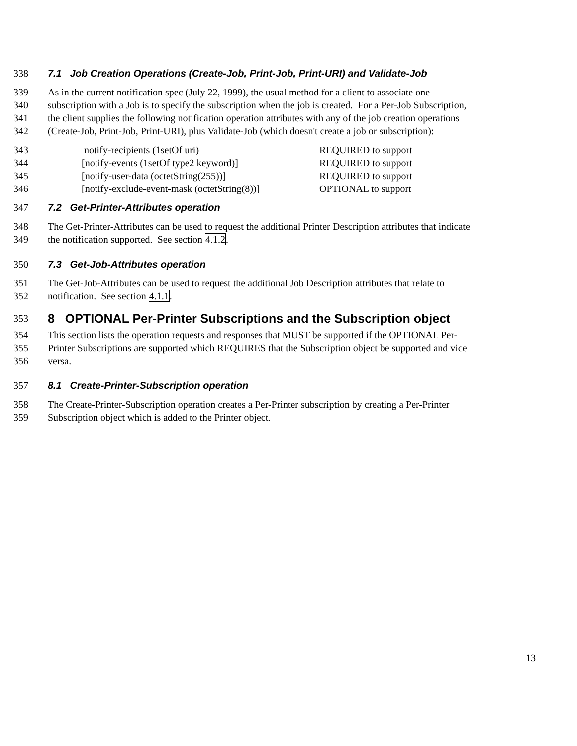338 7.1 Job Creation Operations (Create-Job, Print-Job, Print-URI) and Validate-Job
339 As in the current notification spec (July 22, 1999), the usual method for a client to associate one
340 subscription with a Job is to specify the subscription when the job is created. For a Per-Job Subscription,
341 the client supplies the following notification operation attributes with any of the job creation operations
342 (Create-Job, Print-Job, Print-URI), plus Validate-Job (which doesn't create a job or subscription):
343 notify-recipients (1setOf uri) REQUIRED to support
344 [notify-events (1setOf type2 keyword)] REQUIRED to support
345 [notify-user-data (octetString(255))] REQUIRED to support
346 [notify-exclude-event-mask (octetString(8))] OPTIONAL to support
347 7.2 Get-Printer-Attributes operation
348 The Get-Printer-Attributes can be used to request the additional Printer Description attributes that indicate
349 the notification supported. See section 4.1.2.
350 7.3 Get-Job-Attributes operation
351 The Get-Job-Attributes can be used to request the additional Job Description attributes that relate to
352 notification. See section 4.1.1.
353 8 OPTIONAL Per-Printer Subscriptions and the Subscription object
354 This section lists the operation requests and responses that MUST be supported if the OPTIONAL Per-
355 Printer Subscriptions are supported which REQUIRES that the Subscription object be supported and vice
356 versa.
357 8.1 Create-Printer-Subscription operation
358 The Create-Printer-Subscription operation creates a Per-Printer subscription by creating a Per-Printer
359 Subscription object which is added to the Printer object.
13